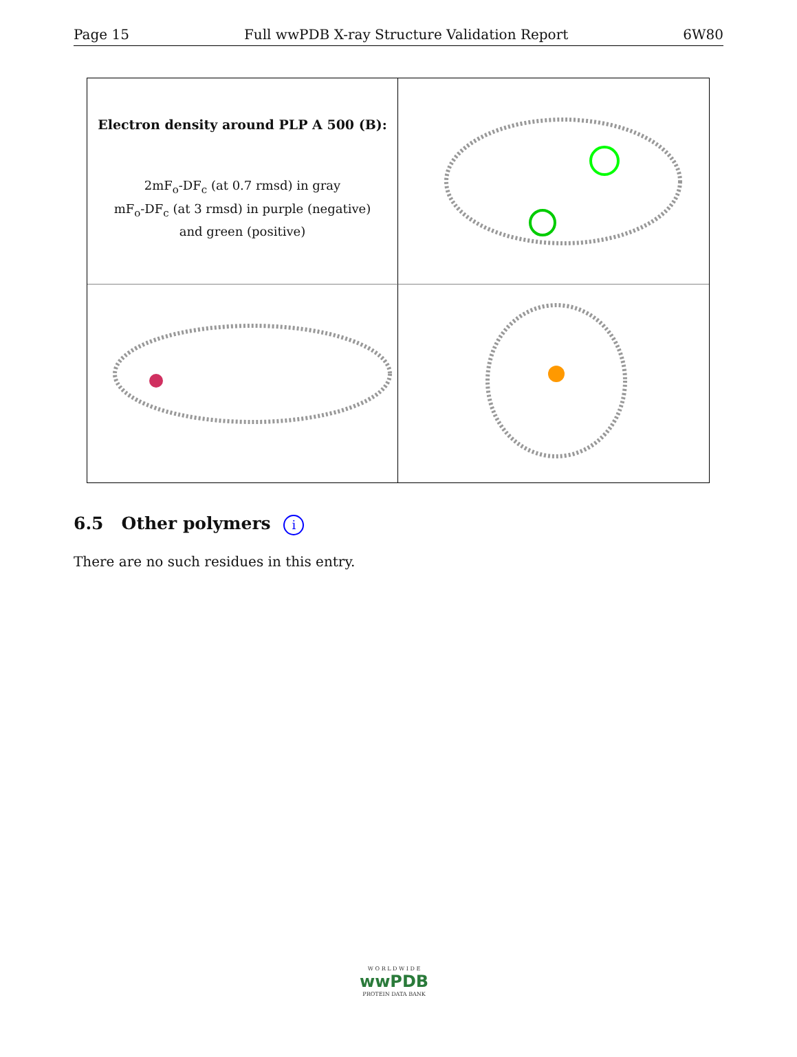Page 15 Full wwPDB X-ray Structure Validation Report 6W80
Electron density around PLP A 500 (B):
2mF<sub>o</sub>-DF<sub>c</sub> (at 0.7 rmsd) in gray
mF<sub>o</sub>-DF<sub>c</sub> (at 3 rmsd) in purple (negative)
and green (positive)
6.5 Other polymers i
There are no such residues in this entry.
W O R L D W I D E
wwPDB
PROTEIN DATA BANK